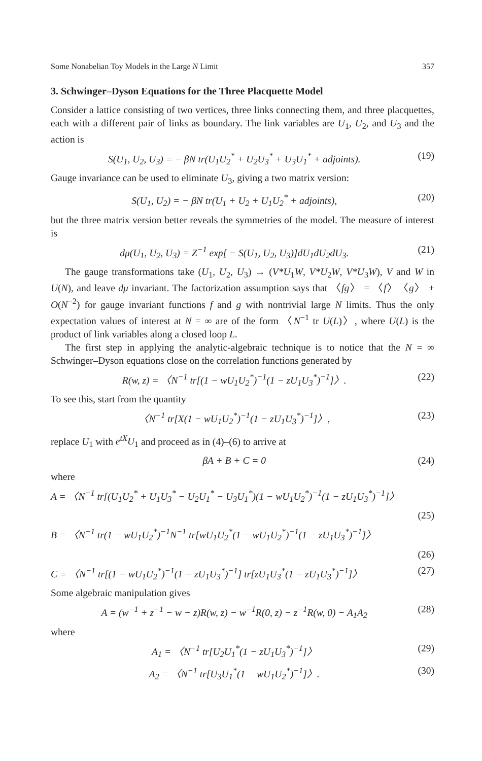Some Nonabelian Toy Models in the Large N Limit 357
3. Schwinger–Dyson Equations for the Three Placquette Model
Consider a lattice consisting of two vertices, three links connecting them, and three placquettes, each with a different pair of links as boundary. The link variables are U<sub>1</sub>, U<sub>2</sub>, and U<sub>3</sub> and the action is
S(U<sub>1</sub>, U<sub>2</sub>, U<sub>3</sub>) = − βN tr(U<sub>1</sub>U<sub>2</sub><sup>*</sup> + U<sub>2</sub>U<sub>3</sub><sup>*</sup> + U<sub>3</sub>U<sub>1</sub><sup>*</sup> + adjoints). (19)
Gauge invariance can be used to eliminate U<sub>3</sub>, giving a two matrix version:
S(U<sub>1</sub>, U<sub>2</sub>) = − βN tr(U<sub>1</sub> + U<sub>2</sub> + U<sub>1</sub>U<sub>2</sub><sup>*</sup> + adjoints), (20)
but the three matrix version better reveals the symmetries of the model. The measure of interest is
dμ(U<sub>1</sub>, U<sub>2</sub>, U<sub>3</sub>) = Z<sup>−1</sup> exp[ − S(U<sub>1</sub>, U<sub>2</sub>, U<sub>3</sub>)]dU<sub>1</sub>dU<sub>2</sub>dU<sub>3</sub>. (21)
The gauge transformations take (U<sub>1</sub>, U<sub>2</sub>, U<sub>3</sub>) → (V*U<sub>1</sub>W, V*U<sub>2</sub>W, V*U<sub>3</sub>W), V and W in U(N), and leave dμ invariant. The factorization assumption says that 〈fg〉 = 〈f〉〈g〉 + O(N<sup>−2</sup>) for gauge invariant functions f and g with nontrivial large N limits. Thus the only expectation values of interest at N = ∞ are of the form 〈N<sup>−1</sup> tr U(L)〉, where U(L) is the product of link variables along a closed loop L.
The first step in applying the analytic-algebraic technique is to notice that the N = ∞ Schwinger–Dyson equations close on the correlation functions generated by
R(w, z) = 〈N<sup>−1</sup> tr[(1 − wU<sub>1</sub>U<sub>2</sub><sup>*</sup>)<sup>−1</sup>(1 − zU<sub>1</sub>U<sub>3</sub><sup>*</sup>)<sup>−1</sup>]〉. (22)
To see this, start from the quantity
〈N<sup>−1</sup> tr[X(1 − wU<sub>1</sub>U<sub>2</sub><sup>*</sup>)<sup>−1</sup>(1 − zU<sub>1</sub>U<sub>3</sub><sup>*</sup>)<sup>−1</sup>]〉, (23)
replace U<sub>1</sub> with e<sup>tX</sup>U<sub>1</sub> and proceed as in (4)–(6) to arrive at
βA + B + C = 0 (24)
where
A = 〈N<sup>−1</sup> tr[(U<sub>1</sub>U<sub>2</sub><sup>*</sup> + U<sub>1</sub>U<sub>3</sub><sup>*</sup> − U<sub>2</sub>U<sub>1</sub><sup>*</sup> − U<sub>3</sub>U<sub>1</sub><sup>*</sup>)(1 − wU<sub>1</sub>U<sub>2</sub><sup>*</sup>)<sup>−1</sup>(1 − zU<sub>1</sub>U<sub>3</sub><sup>*</sup>)<sup>−1</sup>]〉
(25)
B = 〈N<sup>−1</sup> tr(1 − wU<sub>1</sub>U<sub>2</sub><sup>*</sup>)<sup>−1</sup>N<sup>−1</sup> tr[wU<sub>1</sub>U<sub>2</sub><sup>*</sup>(1 − wU<sub>1</sub>U<sub>2</sub><sup>*</sup>)<sup>−1</sup>(1 − zU<sub>1</sub>U<sub>3</sub><sup>*</sup>)<sup>−1</sup>]〉
(26)
C = 〈N<sup>−1</sup> tr[(1 − wU<sub>1</sub>U<sub>2</sub><sup>*</sup>)<sup>−1</sup>(1 − zU<sub>1</sub>U<sub>3</sub><sup>*</sup>)<sup>−1</sup>] tr[zU<sub>1</sub>U<sub>3</sub><sup>*</sup>(1 − zU<sub>1</sub>U<sub>3</sub><sup>*</sup>)<sup>−1</sup>]〉 (27)
Some algebraic manipulation gives
A = (w<sup>−1</sup> + z<sup>−1</sup> − w − z)R(w, z) − w<sup>−1</sup>R(0, z) − z<sup>−1</sup>R(w, 0) − A<sub>1</sub>A<sub>2</sub> (28)
where
A<sub>1</sub> = 〈N<sup>−1</sup> tr[U<sub>2</sub>U<sub>1</sub><sup>*</sup>(1 − zU<sub>1</sub>U<sub>3</sub><sup>*</sup>)<sup>−1</sup>]〉 (29)
A<sub>2</sub> = 〈N<sup>−1</sup> tr[U<sub>3</sub>U<sub>1</sub><sup>*</sup>(1 − wU<sub>1</sub>U<sub>2</sub><sup>*</sup>)<sup>−1</sup>]〉. (30)